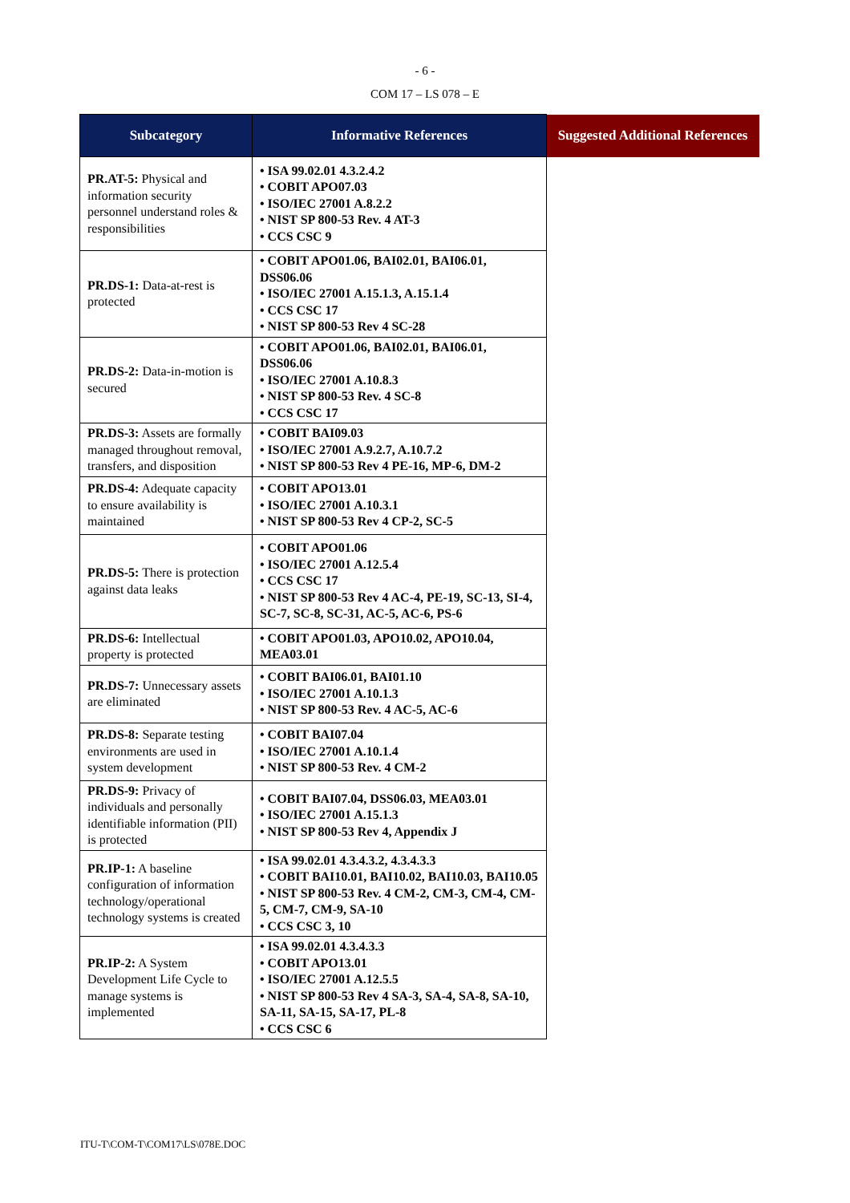- 6 -
COM 17 – LS 078 – E
| Subcategory | Informative References | Suggested Additional References |
| --- | --- | --- |
| PR.AT-5: Physical and information security personnel understand roles & responsibilities | • ISA 99.02.01 4.3.2.4.2 • COBIT APO07.03 • ISO/IEC 27001 A.8.2.2 • NIST SP 800-53 Rev. 4 AT-3 • CCS CSC 9 | |
| PR.DS-1: Data-at-rest is protected | • COBIT APO01.06, BAI02.01, BAI06.01, DSS06.06 • ISO/IEC 27001 A.15.1.3, A.15.1.4 • CCS CSC 17 • NIST SP 800-53 Rev 4 SC-28 | |
| PR.DS-2: Data-in-motion is secured | • COBIT APO01.06, BAI02.01, BAI06.01, DSS06.06 • ISO/IEC 27001 A.10.8.3 • NIST SP 800-53 Rev. 4 SC-8 • CCS CSC 17 | |
| PR.DS-3: Assets are formally managed throughout removal, transfers, and disposition | • COBIT BAI09.03 • ISO/IEC 27001 A.9.2.7, A.10.7.2 • NIST SP 800-53 Rev 4 PE-16, MP-6, DM-2 | |
| PR.DS-4: Adequate capacity to ensure availability is maintained | • COBIT APO13.01 • ISO/IEC 27001 A.10.3.1 • NIST SP 800-53 Rev 4 CP-2, SC-5 | |
| PR.DS-5: There is protection against data leaks | • COBIT APO01.06 • ISO/IEC 27001 A.12.5.4 • CCS CSC 17 • NIST SP 800-53 Rev 4 AC-4, PE-19, SC-13, SI-4, SC-7, SC-8, SC-31, AC-5, AC-6, PS-6 | |
| PR.DS-6: Intellectual property is protected | • COBIT APO01.03, APO10.02, APO10.04, MEA03.01 | |
| PR.DS-7: Unnecessary assets are eliminated | • COBIT BAI06.01, BAI01.10 • ISO/IEC 27001 A.10.1.3 • NIST SP 800-53 Rev. 4 AC-5, AC-6 | |
| PR.DS-8: Separate testing environments are used in system development | • COBIT BAI07.04 • ISO/IEC 27001 A.10.1.4 • NIST SP 800-53 Rev. 4 CM-2 | |
| PR.DS-9: Privacy of individuals and personally identifiable information (PII) is protected | • COBIT BAI07.04, DSS06.03, MEA03.01 • ISO/IEC 27001 A.15.1.3 • NIST SP 800-53 Rev 4, Appendix J | |
| PR.IP-1: A baseline configuration of information technology/operational technology systems is created | • ISA 99.02.01 4.3.4.3.2, 4.3.4.3.3 • COBIT BAI10.01, BAI10.02, BAI10.03, BAI10.05 • NIST SP 800-53 Rev. 4 CM-2, CM-3, CM-4, CM-5, CM-7, CM-9, SA-10 • CCS CSC 3, 10 | |
| PR.IP-2: A System Development Life Cycle to manage systems is implemented | • ISA 99.02.01 4.3.4.3.3 • COBIT APO13.01 • ISO/IEC 27001 A.12.5.5 • NIST SP 800-53 Rev 4 SA-3, SA-4, SA-8, SA-10, SA-11, SA-15, SA-17, PL-8 • CCS CSC 6 | |
ITU-T\COM-T\COM17\LS\078E.DOC